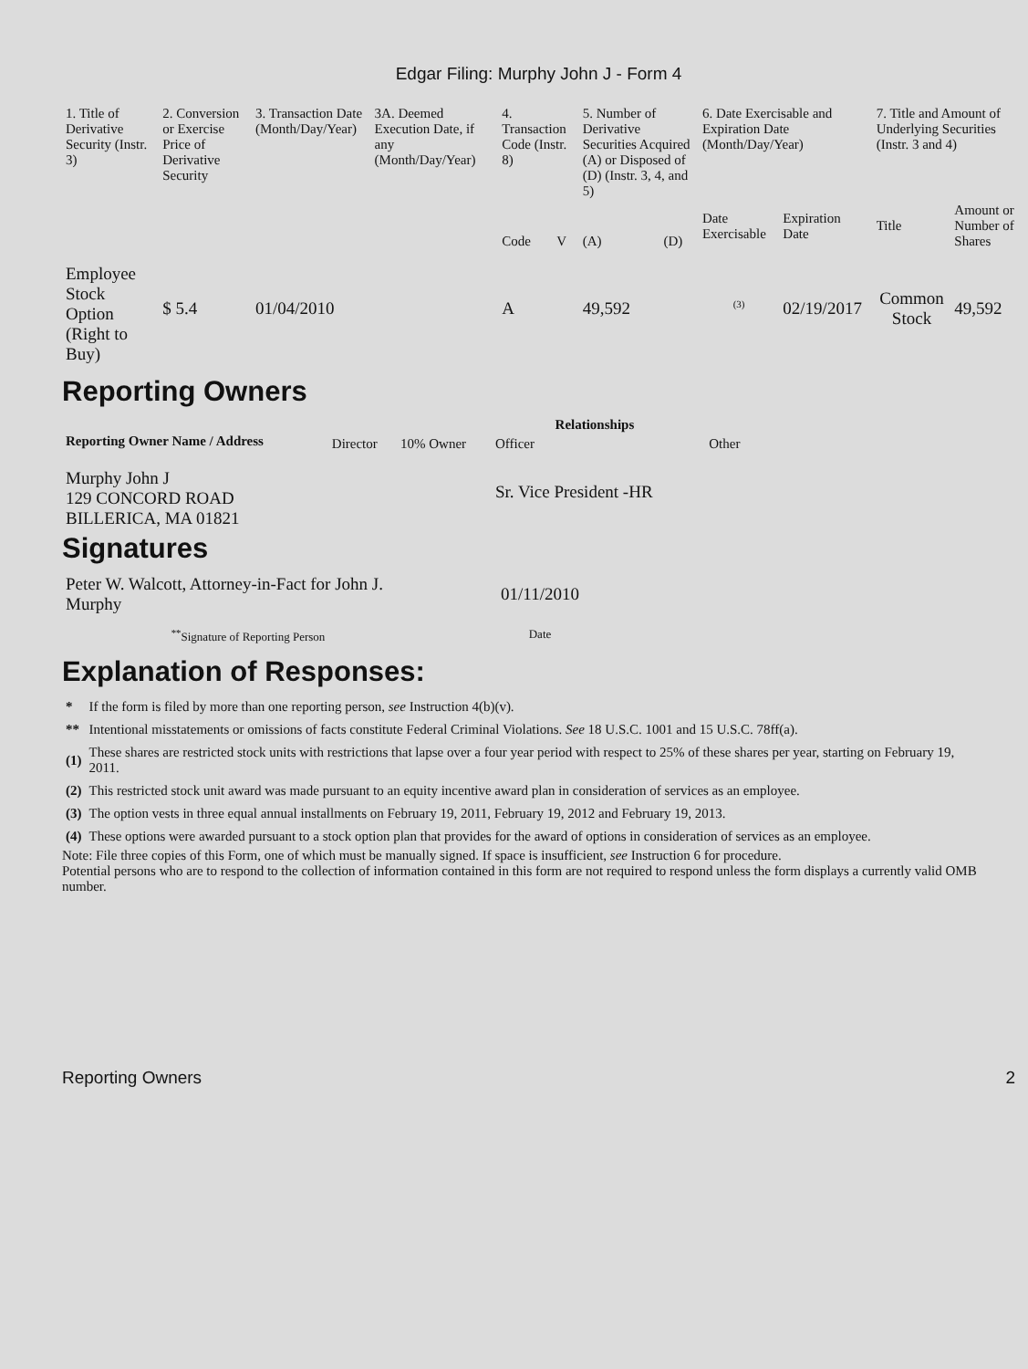Edgar Filing: Murphy John J - Form 4
| 1. Title of Derivative Security (Instr. 3) | 2. Conversion or Exercise Price of Derivative Security | 3. Transaction Date (Month/Day/Year) | 3A. Deemed Execution Date, if any (Month/Day/Year) | 4. Transaction Code (Instr. 8) | | 5. Number of Derivative Securities Acquired (A) or Disposed of (D) (Instr. 3, 4, and 5) | | 6. Date Exercisable and Expiration Date (Month/Day/Year) | | 7. Title and Amount of Underlying Securities (Instr. 3 and 4) | |
| | | | | Code | V | (A) | (D) | Date Exercisable | Expiration Date | Title | Amount or Number of Shares |
| Employee Stock Option (Right to Buy) | $ 5.4 | 01/04/2010 | | A | | 49,592 | | <sup>(3)</sup> | 02/19/2017 | Common Stock | 49,592 |
Reporting Owners
| Reporting Owner Name / Address | Relationships | | | |
| --- | --- | --- | --- | --- |
| | Director | 10% Owner | Officer | Other |
| Murphy John J 129 CONCORD ROAD BILLERICA, MA 01821 | | | Sr. Vice President -HR | |
Signatures
| Peter W. Walcott, Attorney-in-Fact for John J. Murphy | 01/11/2010 |
| <sup>**</sup> Signature of Reporting Person | Date |
Explanation of Responses:
| * | If the form is filed by more than one reporting person, see Instruction 4(b)(v). |
| ** | Intentional misstatements or omissions of facts constitute Federal Criminal Violations. See 18 U.S.C. 1001 and 15 U.S.C. 78ff(a). |
| (1) | These shares are restricted stock units with restrictions that lapse over a four year period with respect to 25% of these shares per year, starting on February 19, 2011. |
| (2) | This restricted stock unit award was made pursuant to an equity incentive award plan in consideration of services as an employee. |
| (3) | The option vests in three equal annual installments on February 19, 2011, February 19, 2012 and February 19, 2013. |
| (4) | These options were awarded pursuant to a stock option plan that provides for the award of options in consideration of services as an employee. |
Note: File three copies of this Form, one of which must be manually signed. If space is insufficient, see Instruction 6 for procedure.
Potential persons who are to respond to the collection of information contained in this form are not required to respond unless the form displays a currently valid OMB number.
Reporting Owners 2